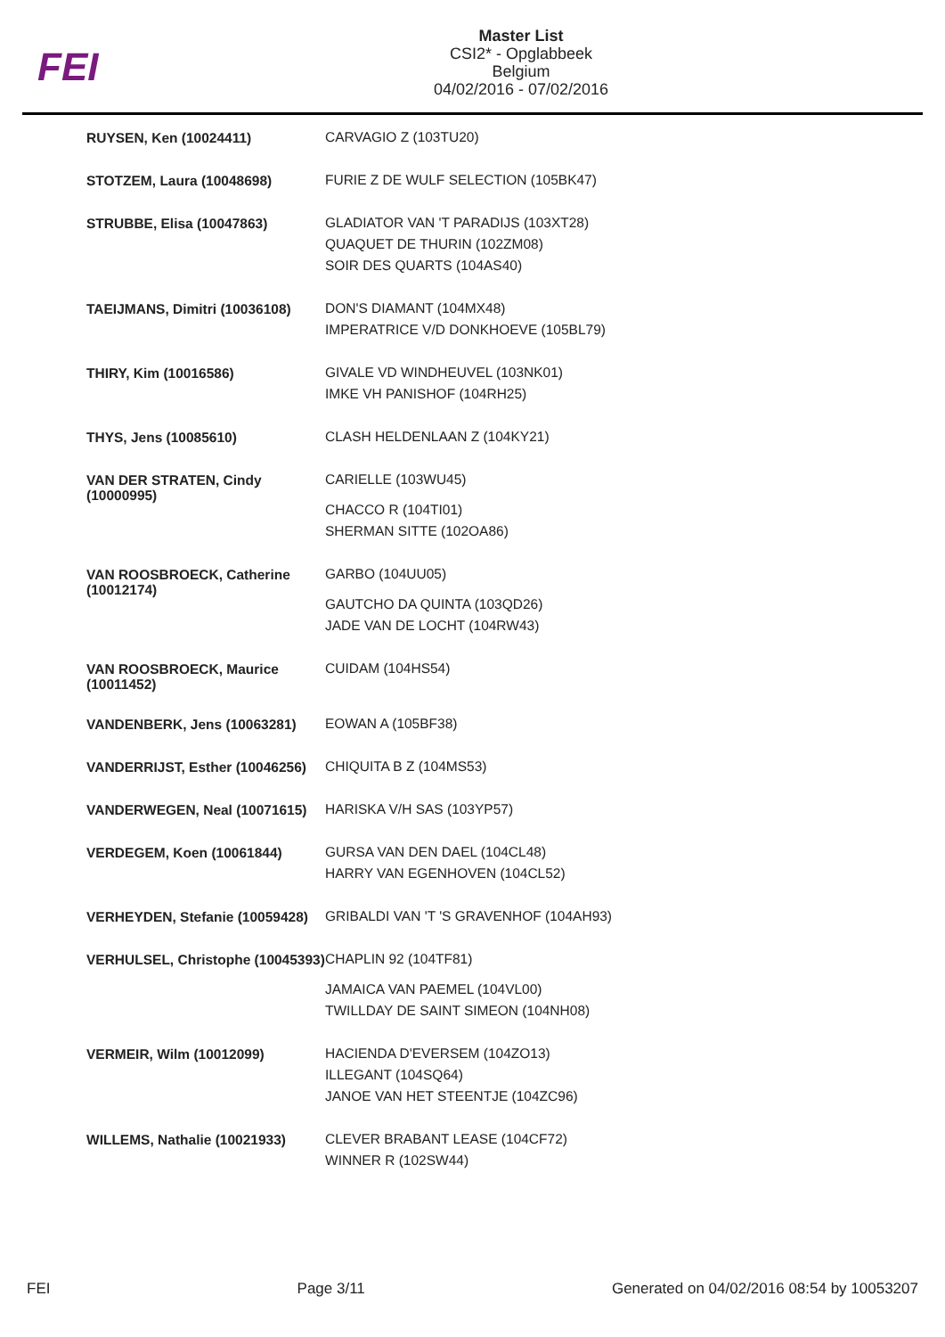FEI
Master List
CSI2* - Opglabbeek
Belgium
04/02/2016 - 07/02/2016
| RUYSEN, Ken (10024411) | CARVAGIO Z (103TU20) |
| STOTZEM, Laura (10048698) | FURIE Z DE WULF SELECTION (105BK47) |
| STRUBBE, Elisa (10047863) | GLADIATOR VAN 'T PARADIJS (103XT28) QUAQUET DE THURIN (102ZM08) SOIR DES QUARTS (104AS40) |
| TAEIJMANS, Dimitri (10036108) | DON'S DIAMANT (104MX48) IMPERATRICE V/D DONKHOEVE (105BL79) |
| THIRY, Kim (10016586) | GIVALE VD WINDHEUVEL (103NK01) IMKE VH PANISHOF (104RH25) |
| THYS, Jens (10085610) | CLASH HELDENLAAN Z (104KY21) |
| VAN DER STRATEN, Cindy (10000995) | CARIELLE (103WU45) CHACCO R (104TI01) SHERMAN SITTE (102OA86) |
| VAN ROOSBROECK, Catherine (10012174) | GARBO (104UU05) GAUTCHO DA QUINTA (103QD26) JADE VAN DE LOCHT (104RW43) |
| VAN ROOSBROECK, Maurice (10011452) | CUIDAM (104HS54) |
| VANDENBERK, Jens (10063281) | EOWAN A (105BF38) |
| VANDERRIJST, Esther (10046256) | CHIQUITA B Z (104MS53) |
| VANDERWEGEN, Neal (10071615) | HARISKA V/H SAS (103YP57) |
| VERDEGEM, Koen (10061844) | GURSA VAN DEN DAEL (104CL48) HARRY VAN EGENHOVEN (104CL52) |
| VERHEYDEN, Stefanie (10059428) | GRIBALDI VAN 'T 'S GRAVENHOF (104AH93) |
| VERHULSEL, Christophe (10045393) | CHAPLIN 92 (104TF81) JAMAICA VAN PAEMEL (104VL00) TWILLDAY DE SAINT SIMEON (104NH08) |
| VERMEIR, Wilm (10012099) | HACIENDA D'EVERSEM (104ZO13) ILLEGANT (104SQ64) JANOE VAN HET STEENTJE (104ZC96) |
| WILLEMS, Nathalie (10021933) | CLEVER BRABANT LEASE (104CF72) WINNER R (102SW44) |
FEI Page 3/11 Generated on 04/02/2016 08:54 by 10053207